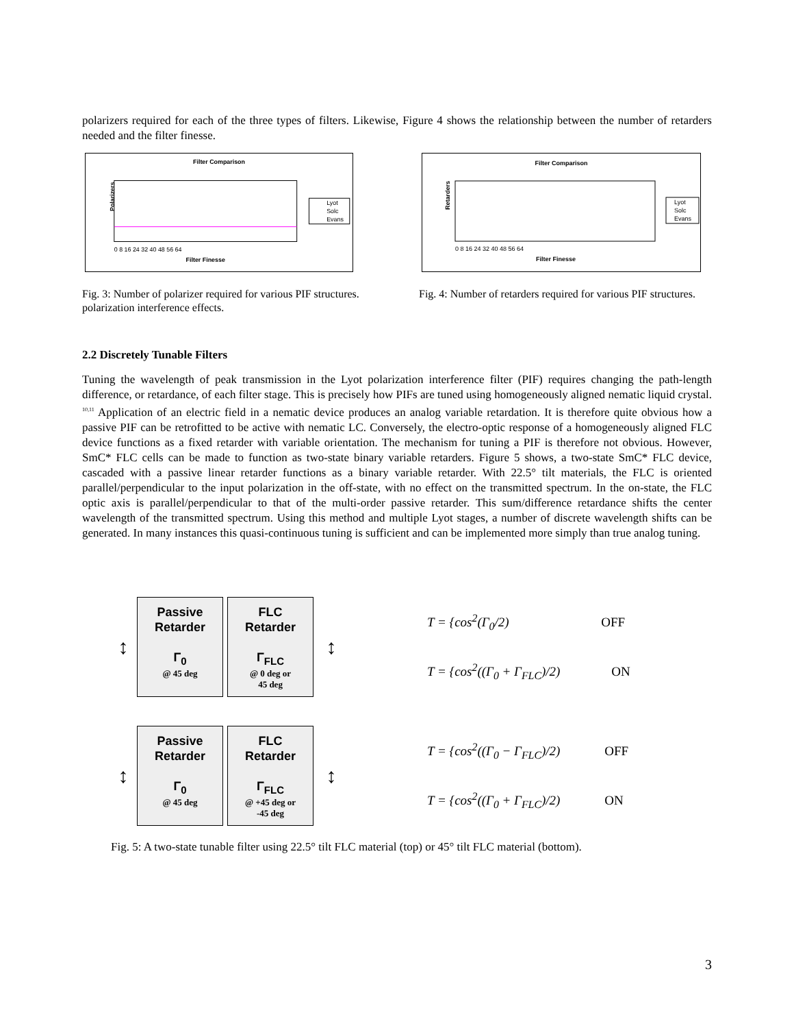polarizers required for each of the three types of filters. Likewise, Figure 4 shows the relationship between the number of retarders needed and the filter finesse.
Filter Comparison
Polarizers
Filter Finesse
0 8 16 24 32 40 48 56 64
Lyot
Solc
Evans
Fig. 3: Number of polarizer required for various PIF structures. polarization interference effects.
Filter Comparison
Retarders
Filter Finesse
0 8 16 24 32 40 48 56 64
Lyot
Solc
Evans
Fig. 4: Number of retarders required for various PIF structures.
2.2 Discretely Tunable Filters
Tuning the wavelength of peak transmission in the Lyot polarization interference filter (PIF) requires changing the path-length difference, or retardance, of each filter stage. This is precisely how PIFs are tuned using homogeneously aligned nematic liquid crystal. <sup>10,11</sup> Application of an electric field in a nematic device produces an analog variable retardation. It is therefore quite obvious how a passive PIF can be retrofitted to be active with nematic LC. Conversely, the electro-optic response of a homogeneously aligned FLC device functions as a fixed retarder with variable orientation. The mechanism for tuning a PIF is therefore not obvious. However, SmC* FLC cells can be made to function as two-state binary variable retarders. Figure 5 shows, a two-state SmC* FLC device, cascaded with a passive linear retarder functions as a binary variable retarder. With 22.5° tilt materials, the FLC is oriented parallel/perpendicular to the input polarization in the off-state, with no effect on the transmitted spectrum. In the on-state, the FLC optic axis is parallel/perpendicular to that of the multi-order passive retarder. This sum/difference retardance shifts the center wavelength of the transmitted spectrum. Using this method and multiple Lyot stages, a number of discrete wavelength shifts can be generated. In many instances this quasi-continuous tuning is sufficient and can be implemented more simply than true analog tuning.
↕
Passive
Retarder
Γ<sub>0</sub>
@ 45 deg
FLC
Retarder
Γ<sub>FLC</sub>
@ 0 deg or
45 deg
↕
T = {cos<sup>2</sup>(Γ<sub>0</sub>/2) OFF
T = {cos<sup>2</sup>((Γ<sub>0</sub> + Γ<sub>FLC</sub>)/2) ON
↕
Passive
Retarder
Γ<sub>0</sub>
@ 45 deg
FLC
Retarder
Γ<sub>FLC</sub>
@ +45 deg or
-45 deg
↕
T = {cos<sup>2</sup>((Γ<sub>0</sub> − Γ<sub>FLC</sub>)/2) OFF
T = {cos<sup>2</sup>((Γ<sub>0</sub> + Γ<sub>FLC</sub>)/2) ON
Fig. 5: A two-state tunable filter using 22.5° tilt FLC material (top) or 45° tilt FLC material (bottom).
3